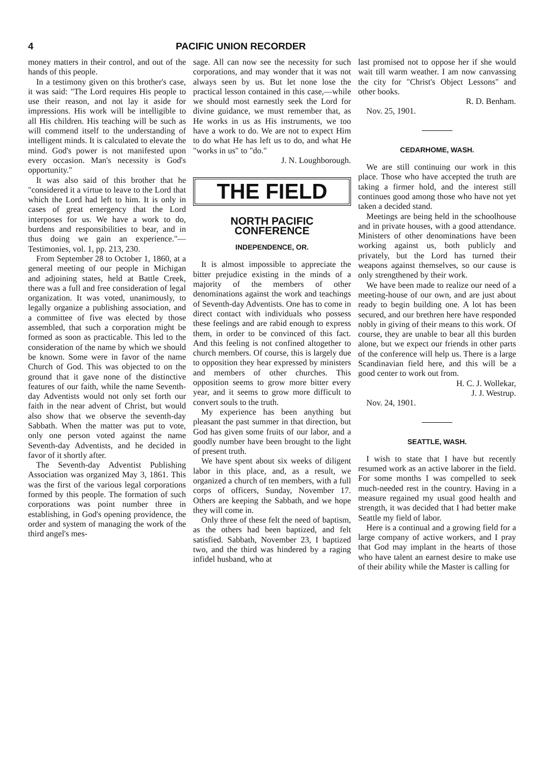4 PACIFIC UNION RECORDER
money matters in their control, and out of the hands of this people.
In a testimony given on this brother's case, it was said: "The Lord requires His people to use their reason, and not lay it aside for impressions. His work will be intelligible to all His children. His teaching will be such as will commend itself to the understanding of intelligent minds. It is calculated to elevate the mind. God's power is not manifested upon every occasion. Man's necessity is God's opportunity."
It was also said of this brother that he "considered it a virtue to leave to the Lord that which the Lord had left to him. It is only in cases of great emergency that the Lord interposes for us. We have a work to do, burdens and responsibilities to bear, and in thus doing we gain an experience."—Testimonies, vol. 1, pp. 213, 230.
From September 28 to October 1, 1860, at a general meeting of our people in Michigan and adjoining states, held at Battle Creek, there was a full and free consideration of legal organization. It was voted, unanimously, to legally organize a publishing association, and a committee of five was elected by those assembled, that such a corporation might be formed as soon as practicable. This led to the consideration of the name by which we should be known. Some were in favor of the name Church of God. This was objected to on the ground that it gave none of the distinctive features of our faith, while the name Seventh-day Adventists would not only set forth our faith in the near advent of Christ, but would also show that we observe the seventh-day Sabbath. When the matter was put to vote, only one person voted against the name Seventh-day Adventists, and he decided in favor of it shortly after.
The Seventh-day Adventist Publishing Association was organized May 3, 1861. This was the first of the various legal corporations formed by this people. The formation of such corporations was point number three in establishing, in God's opening providence, the order and system of managing the work of the third angel's mes-
sage. All can now see the necessity for such corporations, and may wonder that it was not always seen by us. But let none lose the practical lesson contained in this case,—while we should most earnestly seek the Lord for divine guidance, we must remember that, as He works in us as His instruments, we too have a work to do. We are not to expect Him to do what He has left us to do, and what He "works in us" to "do."
J. N. Loughborough.
THE FIELD
NORTH PACIFIC CONFERENCE
INDEPENDENCE, OR.
It is almost impossible to appreciate the bitter prejudice existing in the minds of a majority of the members of other denominations against the work and teachings of Seventh-day Adventists. One has to come in direct contact with individuals who possess these feelings and are rabid enough to express them, in order to be convinced of this fact. And this feeling is not confined altogether to church members. Of course, this is largely due to opposition they hear expressed by ministers and members of other churches. This opposition seems to grow more bitter every year, and it seems to grow more difficult to convert souls to the truth.
My experience has been anything but pleasant the past summer in that direction, but God has given some fruits of our labor, and a goodly number have been brought to the light of present truth.
We have spent about six weeks of diligent labor in this place, and, as a result, we organized a church of ten members, with a full corps of officers, Sunday, November 17. Others are keeping the Sabbath, and we hope they will come in.
Only three of these felt the need of baptism, as the others had been baptized, and felt satisfied. Sabbath, November 23, I baptized two, and the third was hindered by a raging infidel husband, who at
last promised not to oppose her if she would wait till warm weather. I am now canvassing the city for "Christ's Object Lessons" and other books.
R. D. Benham.
Nov. 25, 1901.
CEDARHOME, WASH.
We are still continuing our work in this place. Those who have accepted the truth are taking a firmer hold, and the interest still continues good among those who have not yet taken a decided stand.
Meetings are being held in the schoolhouse and in private houses, with a good attendance. Ministers of other denominations have been working against us, both publicly and privately, but the Lord has turned their weapons against themselves, so our cause is only strengthened by their work.
We have been made to realize our need of a meeting-house of our own, and are just about ready to begin building one. A lot has been secured, and our brethren here have responded nobly in giving of their means to this work. Of course, they are unable to bear all this burden alone, but we expect our friends in other parts of the conference will help us. There is a large Scandinavian field here, and this will be a good center to work out from.
H. C. J. Wollekar,
J. J. Westrup.
Nov. 24, 1901.
SEATTLE, WASH.
I wish to state that I have but recently resumed work as an active laborer in the field. For some months I was compelled to seek much-needed rest in the country. Having in a measure regained my usual good health and strength, it was decided that I had better make Seattle my field of labor.
Here is a continual and a growing field for a large company of active workers, and I pray that God may implant in the hearts of those who have talent an earnest desire to make use of their ability while the Master is calling for